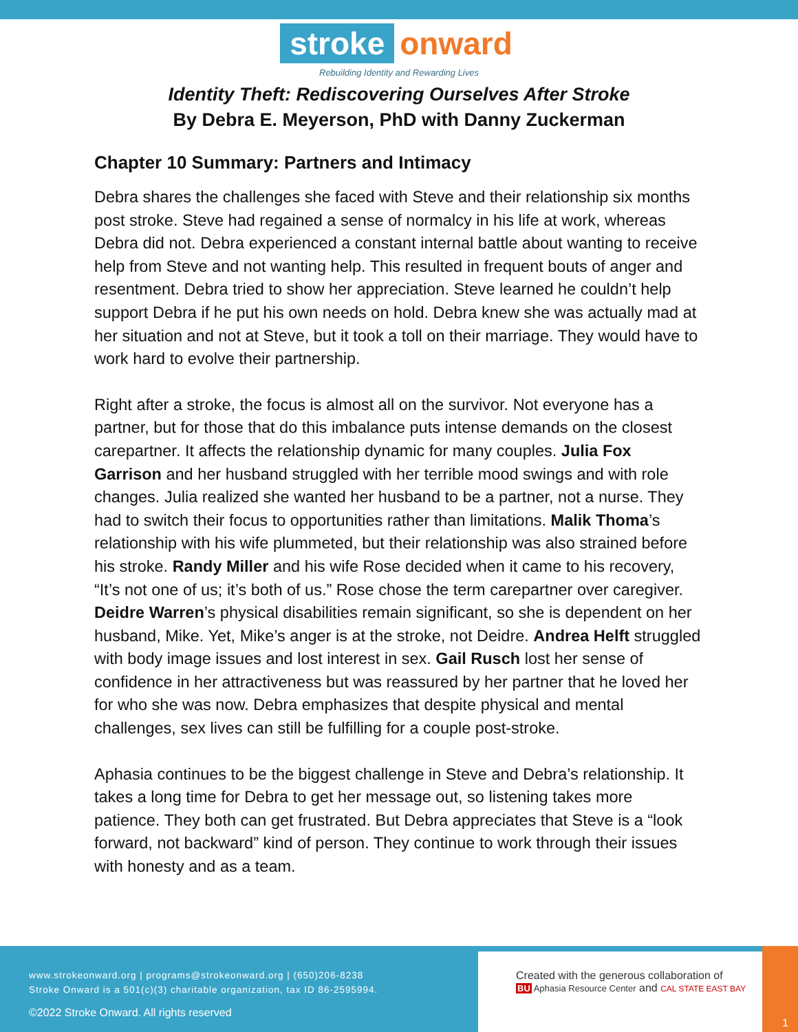stroke onward
Rebuilding Identity and Rewarding Lives
Identity Theft: Rediscovering Ourselves After Stroke
By Debra E. Meyerson, PhD with Danny Zuckerman
Chapter 10 Summary: Partners and Intimacy
Debra shares the challenges she faced with Steve and their relationship six months post stroke. Steve had regained a sense of normalcy in his life at work, whereas Debra did not. Debra experienced a constant internal battle about wanting to receive help from Steve and not wanting help. This resulted in frequent bouts of anger and resentment. Debra tried to show her appreciation. Steve learned he couldn’t help support Debra if he put his own needs on hold. Debra knew she was actually mad at her situation and not at Steve, but it took a toll on their marriage. They would have to work hard to evolve their partnership.
Right after a stroke, the focus is almost all on the survivor. Not everyone has a partner, but for those that do this imbalance puts intense demands on the closest carepartner. It affects the relationship dynamic for many couples. Julia Fox Garrison and her husband struggled with her terrible mood swings and with role changes. Julia realized she wanted her husband to be a partner, not a nurse. They had to switch their focus to opportunities rather than limitations. Malik Thoma’s relationship with his wife plummeted, but their relationship was also strained before his stroke. Randy Miller and his wife Rose decided when it came to his recovery, “It’s not one of us; it’s both of us.” Rose chose the term carepartner over caregiver. Deidre Warren’s physical disabilities remain significant, so she is dependent on her husband, Mike. Yet, Mike’s anger is at the stroke, not Deidre. Andrea Helft struggled with body image issues and lost interest in sex. Gail Rusch lost her sense of confidence in her attractiveness but was reassured by her partner that he loved her for who she was now. Debra emphasizes that despite physical and mental challenges, sex lives can still be fulfilling for a couple post-stroke.
Aphasia continues to be the biggest challenge in Steve and Debra’s relationship. It takes a long time for Debra to get her message out, so listening takes more patience. They both can get frustrated. But Debra appreciates that Steve is a “look forward, not backward” kind of person. They continue to work through their issues with honesty and as a team.
www.strokeonward.org | programs@strokeonward.org | (650)206-8238
Stroke Onward is a 501(c)(3) charitable organization, tax ID 86-2595994.
©2022 Stroke Onward. All rights reserved
Created with the generous collaboration of
BU Aphasia Resource Center and CAL STATE EAST BAY
1